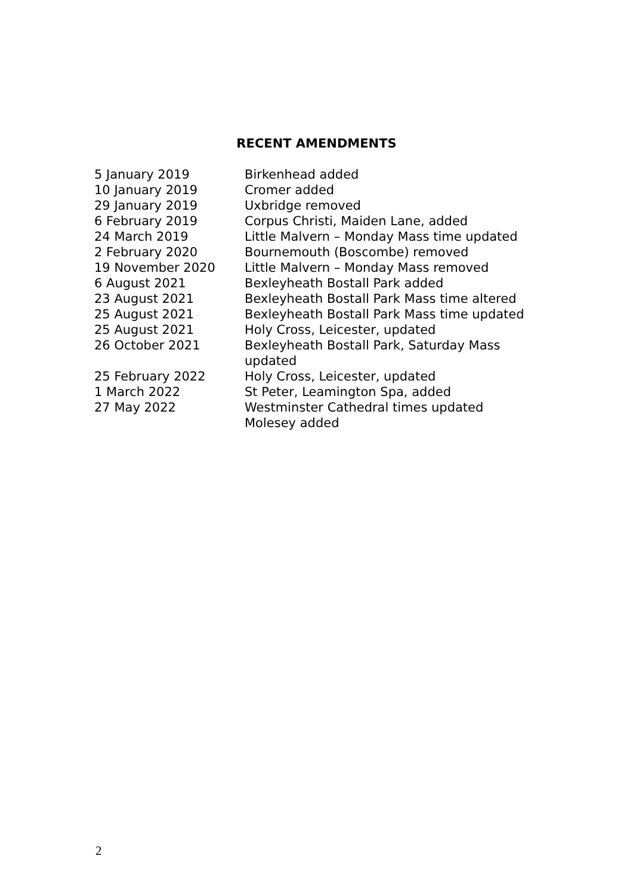RECENT AMENDMENTS
| 5 January 2019 | Birkenhead added |
| 10 January 2019 | Cromer added |
| 29 January 2019 | Uxbridge removed |
| 6 February 2019 | Corpus Christi, Maiden Lane, added |
| 24 March 2019 | Little Malvern – Monday Mass time updated |
| 2 February 2020 | Bournemouth (Boscombe) removed |
| 19 November 2020 | Little Malvern – Monday Mass removed |
| 6 August 2021 | Bexleyheath Bostall Park added |
| 23 August 2021 | Bexleyheath Bostall Park Mass time altered |
| 25 August 2021 | Bexleyheath Bostall Park Mass time updated |
| 25 August 2021 | Holy Cross, Leicester, updated |
| 26 October 2021 | Bexleyheath Bostall Park, Saturday Mass updated |
| 25 February 2022 | Holy Cross, Leicester, updated |
| 1 March 2022 | St Peter, Leamington Spa, added |
| 27 May 2022 | Westminster Cathedral times updated Molesey added |
2